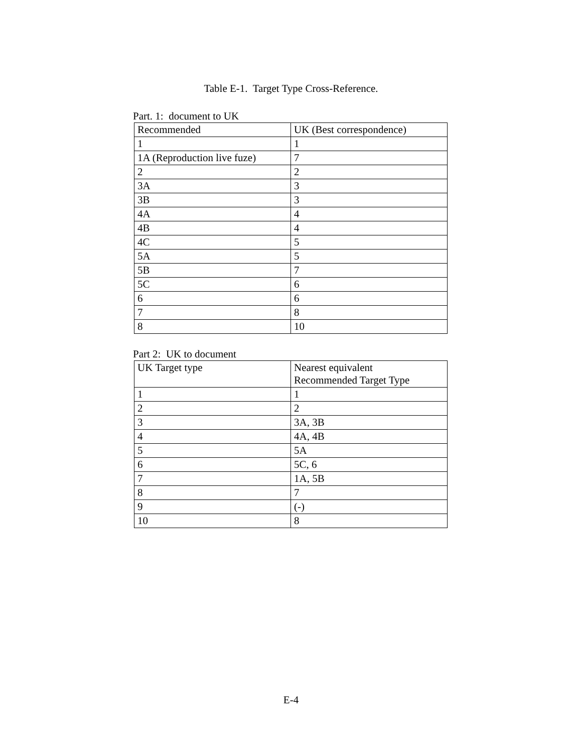Table E-1. Target Type Cross-Reference.
Part. 1: document to UK
| Recommended | UK (Best correspondence) |
| --- | --- |
| 1 | 1 |
| 1A (Reproduction live fuze) | 7 |
| 2 | 2 |
| 3A | 3 |
| 3B | 3 |
| 4A | 4 |
| 4B | 4 |
| 4C | 5 |
| 5A | 5 |
| 5B | 7 |
| 5C | 6 |
| 6 | 6 |
| 7 | 8 |
| 8 | 10 |
Part 2: UK to document
| UK Target type | Nearest equivalent Recommended Target Type |
| --- | --- |
| 1 | 1 |
| 2 | 2 |
| 3 | 3A, 3B |
| 4 | 4A, 4B |
| 5 | 5A |
| 6 | 5C, 6 |
| 7 | 1A, 5B |
| 8 | 7 |
| 9 | (-) |
| 10 | 8 |
E-4